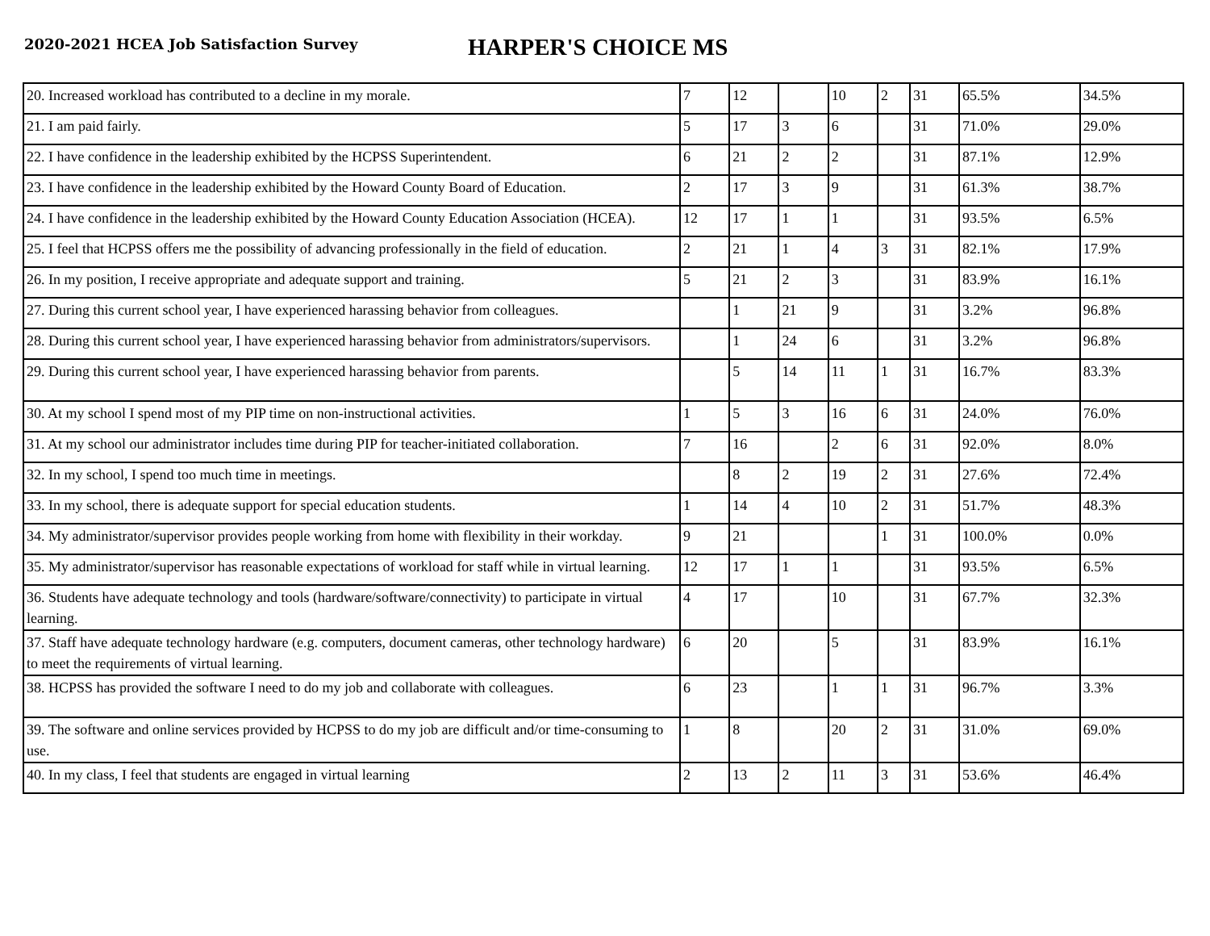2020-2021 HCEA Job Satisfaction Survey
HARPER'S CHOICE MS
| 20. Increased workload has contributed to a decline in my morale. | 7 | 12 | | 10 | 2 | 31 | 65.5% | 34.5% |
| 21. I am paid fairly. | 5 | 17 | 3 | 6 | | 31 | 71.0% | 29.0% |
| 22. I have confidence in the leadership exhibited by the HCPSS Superintendent. | 6 | 21 | 2 | 2 | | 31 | 87.1% | 12.9% |
| 23. I have confidence in the leadership exhibited by the Howard County Board of Education. | 2 | 17 | 3 | 9 | | 31 | 61.3% | 38.7% |
| 24. I have confidence in the leadership exhibited by the Howard County Education Association (HCEA). | 12 | 17 | 1 | 1 | | 31 | 93.5% | 6.5% |
| 25. I feel that HCPSS offers me the possibility of advancing professionally in the field of education. | 2 | 21 | 1 | 4 | 3 | 31 | 82.1% | 17.9% |
| 26. In my position, I receive appropriate and adequate support and training. | 5 | 21 | 2 | 3 | | 31 | 83.9% | 16.1% |
| 27. During this current school year, I have experienced harassing behavior from colleagues. | | 1 | 21 | 9 | | 31 | 3.2% | 96.8% |
| 28. During this current school year, I have experienced harassing behavior from administrators/supervisors. | | 1 | 24 | 6 | | 31 | 3.2% | 96.8% |
| 29. During this current school year, I have experienced harassing behavior from parents. | | 5 | 14 | 11 | 1 | 31 | 16.7% | 83.3% |
| 30. At my school I spend most of my PIP time on non-instructional activities. | 1 | 5 | 3 | 16 | 6 | 31 | 24.0% | 76.0% |
| 31. At my school our administrator includes time during PIP for teacher-initiated collaboration. | 7 | 16 | | 2 | 6 | 31 | 92.0% | 8.0% |
| 32. In my school, I spend too much time in meetings. | | 8 | 2 | 19 | 2 | 31 | 27.6% | 72.4% |
| 33. In my school, there is adequate support for special education students. | 1 | 14 | 4 | 10 | 2 | 31 | 51.7% | 48.3% |
| 34. My administrator/supervisor provides people working from home with flexibility in their workday. | 9 | 21 | | | 1 | 31 | 100.0% | 0.0% |
| 35. My administrator/supervisor has reasonable expectations of workload for staff while in virtual learning. | 12 | 17 | 1 | 1 | | 31 | 93.5% | 6.5% |
| 36. Students have adequate technology and tools (hardware/software/connectivity) to participate in virtual learning. | 4 | 17 | | 10 | | 31 | 67.7% | 32.3% |
| 37. Staff have adequate technology hardware (e.g. computers, document cameras, other technology hardware) to meet the requirements of virtual learning. | 6 | 20 | | 5 | | 31 | 83.9% | 16.1% |
| 38. HCPSS has provided the software I need to do my job and collaborate with colleagues. | 6 | 23 | | 1 | 1 | 31 | 96.7% | 3.3% |
| 39. The software and online services provided by HCPSS to do my job are difficult and/or time-consuming to use. | 1 | 8 | | 20 | 2 | 31 | 31.0% | 69.0% |
| 40. In my class, I feel that students are engaged in virtual learning | 2 | 13 | 2 | 11 | 3 | 31 | 53.6% | 46.4% |